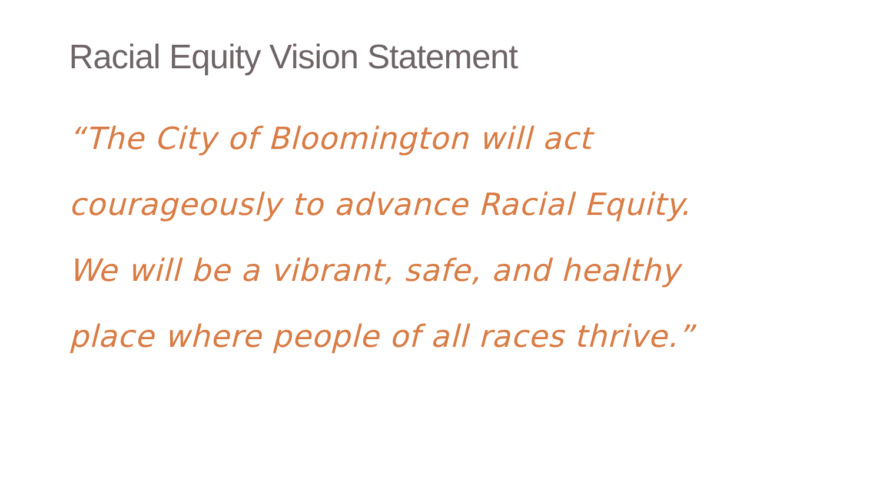Racial Equity Vision Statement
“The City of Bloomington will act
courageously to advance Racial Equity.
We will be a vibrant, safe, and healthy
place where people of all races thrive.”